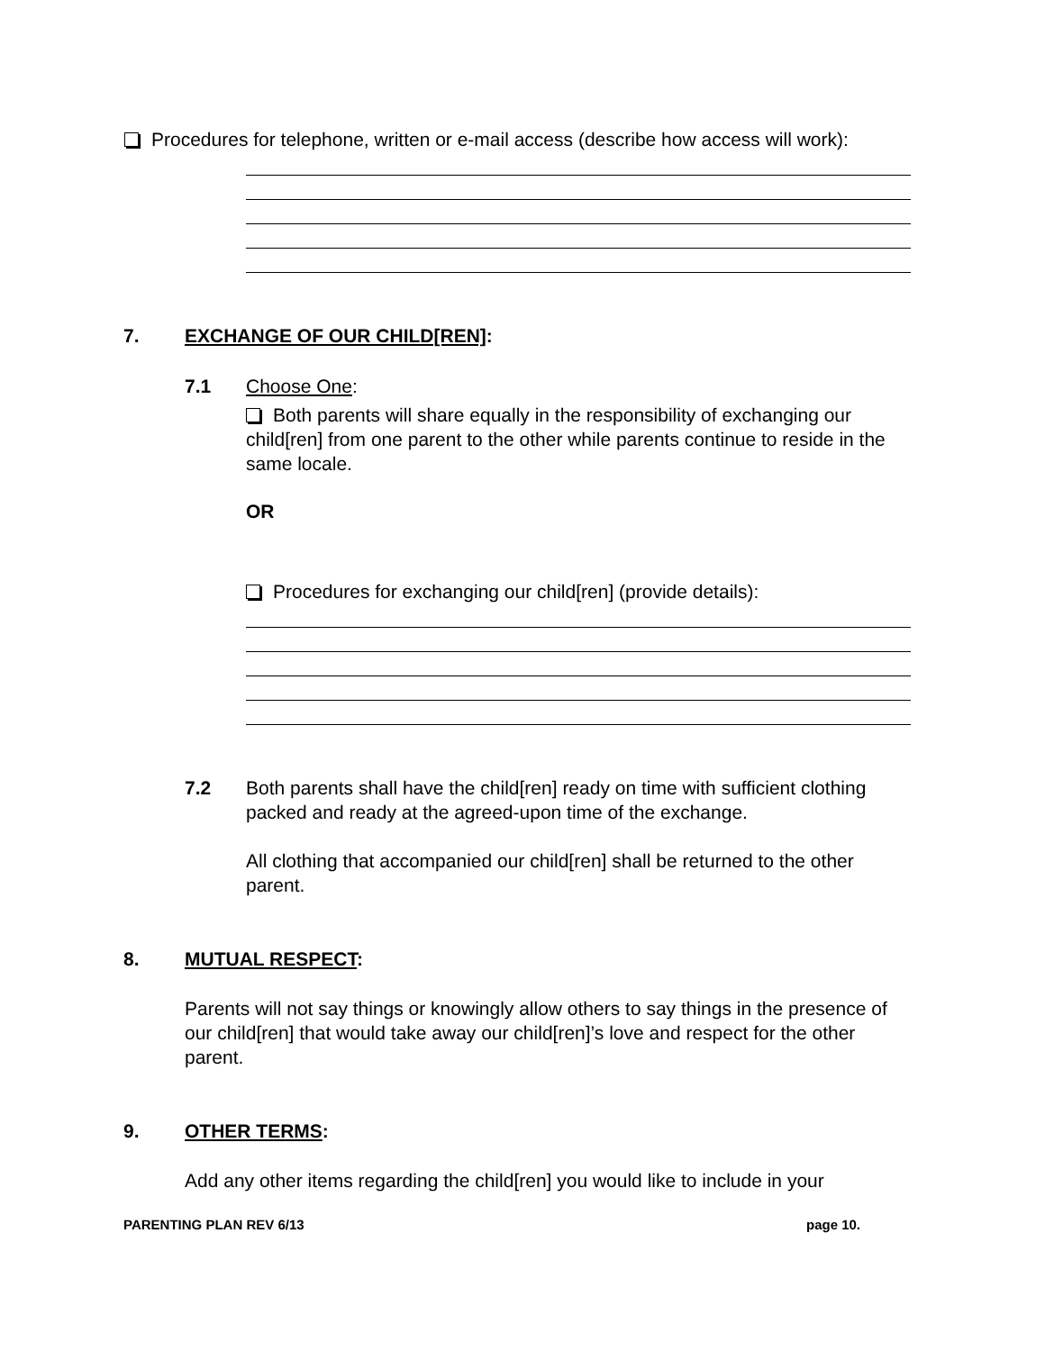Procedures for telephone, written or e-mail access (describe how access will work):
7. EXCHANGE OF OUR CHILD[REN]:
7.1 Choose One:
Both parents will share equally in the responsibility of exchanging our child[ren] from one parent to the other while parents continue to reside in the same locale.
OR
Procedures for exchanging our child[ren] (provide details):
7.2 Both parents shall have the child[ren] ready on time with sufficient clothing packed and ready at the agreed-upon time of the exchange.
All clothing that accompanied our child[ren] shall be returned to the other parent.
8. MUTUAL RESPECT:
Parents will not say things or knowingly allow others to say things in the presence of our child[ren] that would take away our child[ren]’s love and respect for the other parent.
9. OTHER TERMS:
Add any other items regarding the child[ren] you would like to include in your
PARENTING PLAN REV 6/13 page 10.